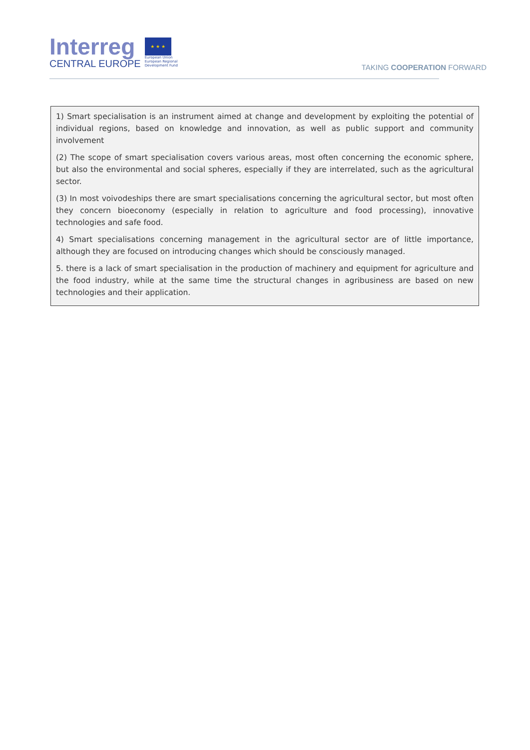Interreg
CENTRAL EUROPE
★ ★ ★
European Union
European Regional
Development Fund
TAKING COOPERATION FORWARD
1) Smart specialisation is an instrument aimed at change and development by exploiting the potential of individual regions, based on knowledge and innovation, as well as public support and community involvement
(2) The scope of smart specialisation covers various areas, most often concerning the economic sphere, but also the environmental and social spheres, especially if they are interrelated, such as the agricultural sector.
(3) In most voivodeships there are smart specialisations concerning the agricultural sector, but most often they concern bioeconomy (especially in relation to agriculture and food processing), innovative technologies and safe food.
4) Smart specialisations concerning management in the agricultural sector are of little importance, although they are focused on introducing changes which should be consciously managed.
5. there is a lack of smart specialisation in the production of machinery and equipment for agriculture and the food industry, while at the same time the structural changes in agribusiness are based on new technologies and their application.